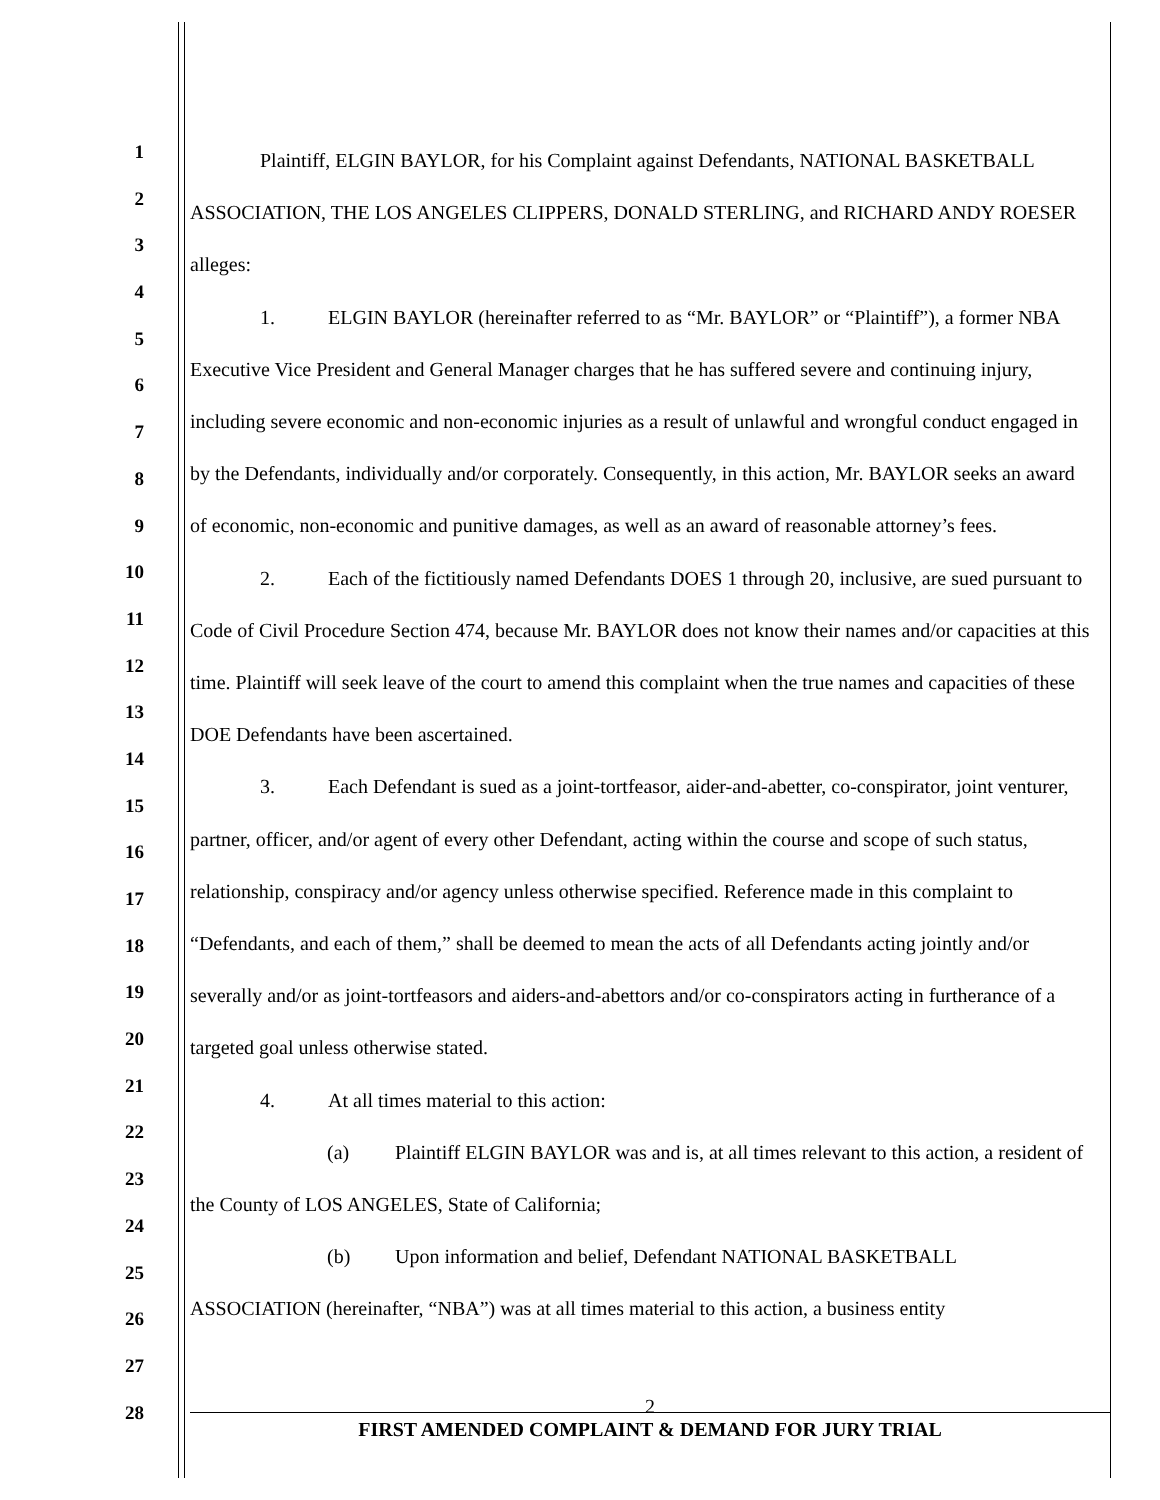1
2
3
4
5
6
7
8
9
10
11
12
13
14
15
16
17
18
19
20
21
22
23
24
25
26
27
28
Plaintiff, ELGIN BAYLOR, for his Complaint against Defendants, NATIONAL BASKETBALL ASSOCIATION, THE LOS ANGELES CLIPPERS, DONALD STERLING, and RICHARD ANDY ROESER alleges:
1. ELGIN BAYLOR (hereinafter referred to as “Mr. BAYLOR” or “Plaintiff”), a former NBA Executive Vice President and General Manager charges that he has suffered severe and continuing injury, including severe economic and non-economic injuries as a result of unlawful and wrongful conduct engaged in by the Defendants, individually and/or corporately. Consequently, in this action, Mr. BAYLOR seeks an award of economic, non-economic and punitive damages, as well as an award of reasonable attorney’s fees.
2. Each of the fictitiously named Defendants DOES 1 through 20, inclusive, are sued pursuant to Code of Civil Procedure Section 474, because Mr. BAYLOR does not know their names and/or capacities at this time. Plaintiff will seek leave of the court to amend this complaint when the true names and capacities of these DOE Defendants have been ascertained.
3. Each Defendant is sued as a joint-tortfeasor, aider-and-abetter, co-conspirator, joint venturer, partner, officer, and/or agent of every other Defendant, acting within the course and scope of such status, relationship, conspiracy and/or agency unless otherwise specified. Reference made in this complaint to “Defendants, and each of them,” shall be deemed to mean the acts of all Defendants acting jointly and/or severally and/or as joint-tortfeasors and aiders-and-abettors and/or co-conspirators acting in furtherance of a targeted goal unless otherwise stated.
4. At all times material to this action:
(a) Plaintiff ELGIN BAYLOR was and is, at all times relevant to this action, a resident of the County of LOS ANGELES, State of California;
(b) Upon information and belief, Defendant NATIONAL BASKETBALL ASSOCIATION (hereinafter, “NBA”) was at all times material to this action, a business entity
2
FIRST AMENDED COMPLAINT & DEMAND FOR JURY TRIAL